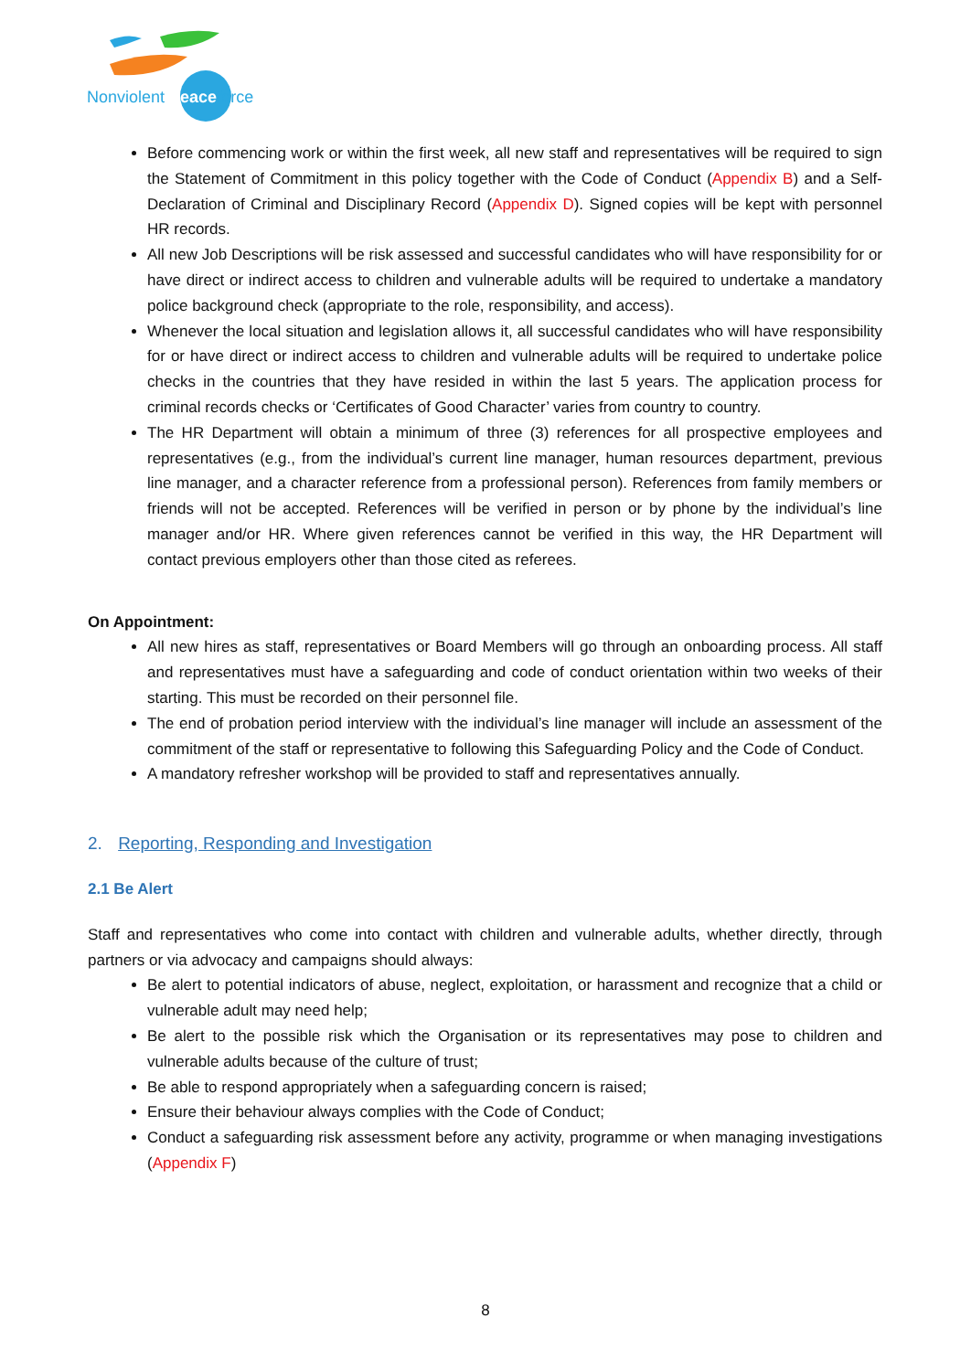Nonviolent Peaceforce
Before commencing work or within the first week, all new staff and representatives will be required to sign the Statement of Commitment in this policy together with the Code of Conduct (Appendix B) and a Self-Declaration of Criminal and Disciplinary Record (Appendix D). Signed copies will be kept with personnel HR records.
All new Job Descriptions will be risk assessed and successful candidates who will have responsibility for or have direct or indirect access to children and vulnerable adults will be required to undertake a mandatory police background check (appropriate to the role, responsibility, and access).
Whenever the local situation and legislation allows it, all successful candidates who will have responsibility for or have direct or indirect access to children and vulnerable adults will be required to undertake police checks in the countries that they have resided in within the last 5 years. The application process for criminal records checks or ‘Certificates of Good Character’ varies from country to country.
The HR Department will obtain a minimum of three (3) references for all prospective employees and representatives (e.g., from the individual’s current line manager, human resources department, previous line manager, and a character reference from a professional person). References from family members or friends will not be accepted. References will be verified in person or by phone by the individual’s line manager and/or HR. Where given references cannot be verified in this way, the HR Department will contact previous employers other than those cited as referees.
On Appointment:
All new hires as staff, representatives or Board Members will go through an onboarding process. All staff and representatives must have a safeguarding and code of conduct orientation within two weeks of their starting. This must be recorded on their personnel file.
The end of probation period interview with the individual’s line manager will include an assessment of the commitment of the staff or representative to following this Safeguarding Policy and the Code of Conduct.
A mandatory refresher workshop will be provided to staff and representatives annually.
2. Reporting, Responding and Investigation
2.1 Be Alert
Staff and representatives who come into contact with children and vulnerable adults, whether directly, through partners or via advocacy and campaigns should always:
Be alert to potential indicators of abuse, neglect, exploitation, or harassment and recognize that a child or vulnerable adult may need help;
Be alert to the possible risk which the Organisation or its representatives may pose to children and vulnerable adults because of the culture of trust;
Be able to respond appropriately when a safeguarding concern is raised;
Ensure their behaviour always complies with the Code of Conduct;
Conduct a safeguarding risk assessment before any activity, programme or when managing investigations (Appendix F)
8